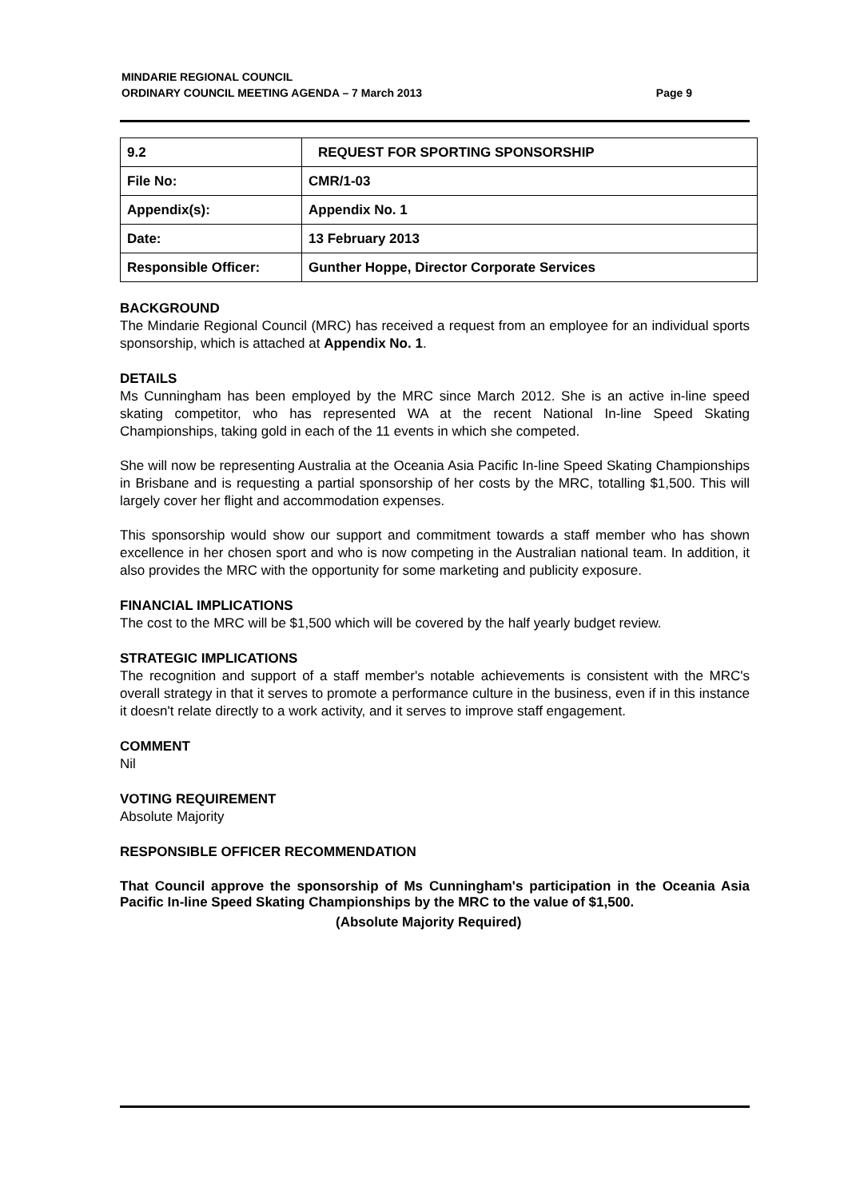MINDARIE REGIONAL COUNCIL
ORDINARY COUNCIL MEETING AGENDA – 7 March 2013 Page 9
| 9.2 | REQUEST FOR SPORTING SPONSORSHIP |
| File No: | CMR/1-03 |
| Appendix(s): | Appendix No. 1 |
| Date: | 13 February 2013 |
| Responsible Officer: | Gunther Hoppe, Director Corporate Services |
BACKGROUND
The Mindarie Regional Council (MRC) has received a request from an employee for an individual sports sponsorship, which is attached at Appendix No. 1.
DETAILS
Ms Cunningham has been employed by the MRC since March 2012. She is an active in-line speed skating competitor, who has represented WA at the recent National In-line Speed Skating Championships, taking gold in each of the 11 events in which she competed.
She will now be representing Australia at the Oceania Asia Pacific In-line Speed Skating Championships in Brisbane and is requesting a partial sponsorship of her costs by the MRC, totalling $1,500. This will largely cover her flight and accommodation expenses.
This sponsorship would show our support and commitment towards a staff member who has shown excellence in her chosen sport and who is now competing in the Australian national team. In addition, it also provides the MRC with the opportunity for some marketing and publicity exposure.
FINANCIAL IMPLICATIONS
The cost to the MRC will be $1,500 which will be covered by the half yearly budget review.
STRATEGIC IMPLICATIONS
The recognition and support of a staff member's notable achievements is consistent with the MRC's overall strategy in that it serves to promote a performance culture in the business, even if in this instance it doesn't relate directly to a work activity, and it serves to improve staff engagement.
COMMENT
Nil
VOTING REQUIREMENT
Absolute Majority
RESPONSIBLE OFFICER RECOMMENDATION
That Council approve the sponsorship of Ms Cunningham's participation in the Oceania Asia Pacific In-line Speed Skating Championships by the MRC to the value of $1,500.
(Absolute Majority Required)